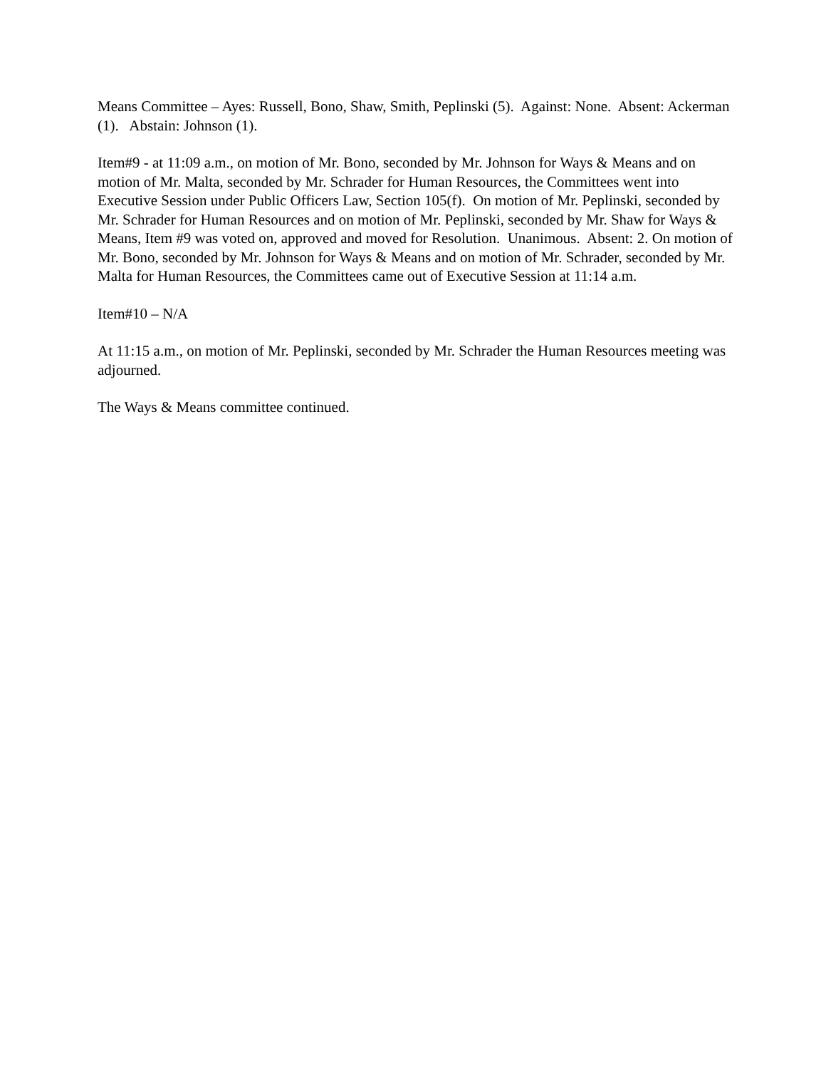Means Committee – Ayes: Russell, Bono, Shaw, Smith, Peplinski (5). Against: None. Absent: Ackerman (1). Abstain: Johnson (1).
Item#9 - at 11:09 a.m., on motion of Mr. Bono, seconded by Mr. Johnson for Ways & Means and on motion of Mr. Malta, seconded by Mr. Schrader for Human Resources, the Committees went into Executive Session under Public Officers Law, Section 105(f). On motion of Mr. Peplinski, seconded by Mr. Schrader for Human Resources and on motion of Mr. Peplinski, seconded by Mr. Shaw for Ways & Means, Item #9 was voted on, approved and moved for Resolution. Unanimous. Absent: 2. On motion of Mr. Bono, seconded by Mr. Johnson for Ways & Means and on motion of Mr. Schrader, seconded by Mr. Malta for Human Resources, the Committees came out of Executive Session at 11:14 a.m.
Item#10 – N/A
At 11:15 a.m., on motion of Mr. Peplinski, seconded by Mr. Schrader the Human Resources meeting was adjourned.
The Ways & Means committee continued.